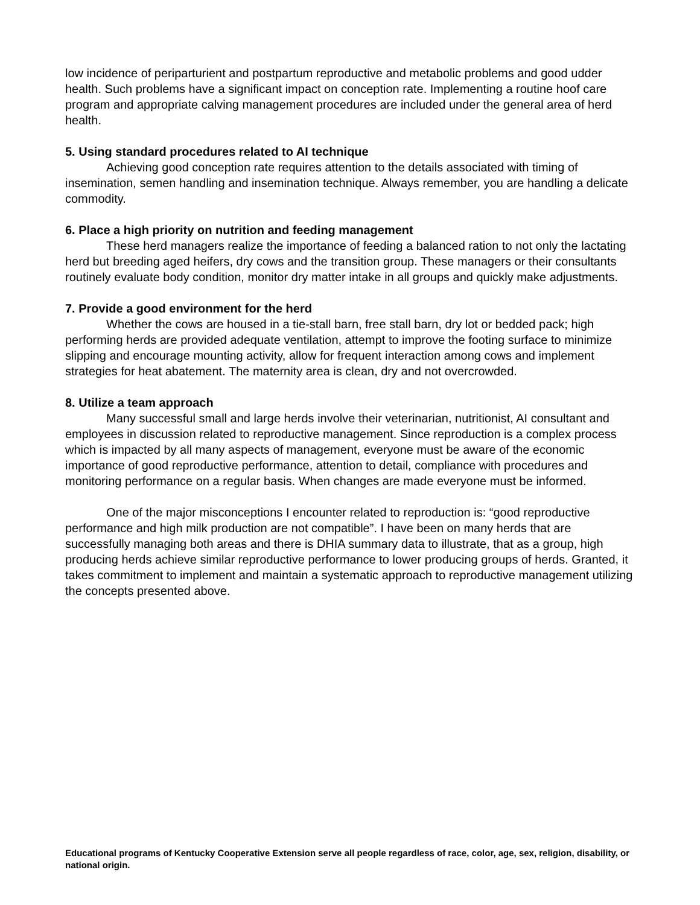low incidence of periparturient and postpartum reproductive and metabolic problems and good udder health. Such problems have a significant impact on conception rate. Implementing a routine hoof care program and appropriate calving management procedures are included under the general area of herd health.
5. Using standard procedures related to AI technique
Achieving good conception rate requires attention to the details associated with timing of insemination, semen handling and insemination technique. Always remember, you are handling a delicate commodity.
6. Place a high priority on nutrition and feeding management
These herd managers realize the importance of feeding a balanced ration to not only the lactating herd but breeding aged heifers, dry cows and the transition group. These managers or their consultants routinely evaluate body condition, monitor dry matter intake in all groups and quickly make adjustments.
7. Provide a good environment for the herd
Whether the cows are housed in a tie-stall barn, free stall barn, dry lot or bedded pack; high performing herds are provided adequate ventilation, attempt to improve the footing surface to minimize slipping and encourage mounting activity, allow for frequent interaction among cows and implement strategies for heat abatement. The maternity area is clean, dry and not overcrowded.
8. Utilize a team approach
Many successful small and large herds involve their veterinarian, nutritionist, AI consultant and employees in discussion related to reproductive management. Since reproduction is a complex process which is impacted by all many aspects of management, everyone must be aware of the economic importance of good reproductive performance, attention to detail, compliance with procedures and monitoring performance on a regular basis. When changes are made everyone must be informed.
One of the major misconceptions I encounter related to reproduction is: “good reproductive performance and high milk production are not compatible”. I have been on many herds that are successfully managing both areas and there is DHIA summary data to illustrate, that as a group, high producing herds achieve similar reproductive performance to lower producing groups of herds. Granted, it takes commitment to implement and maintain a systematic approach to reproductive management utilizing the concepts presented above.
Educational programs of Kentucky Cooperative Extension serve all people regardless of race, color, age, sex, religion, disability, or national origin.